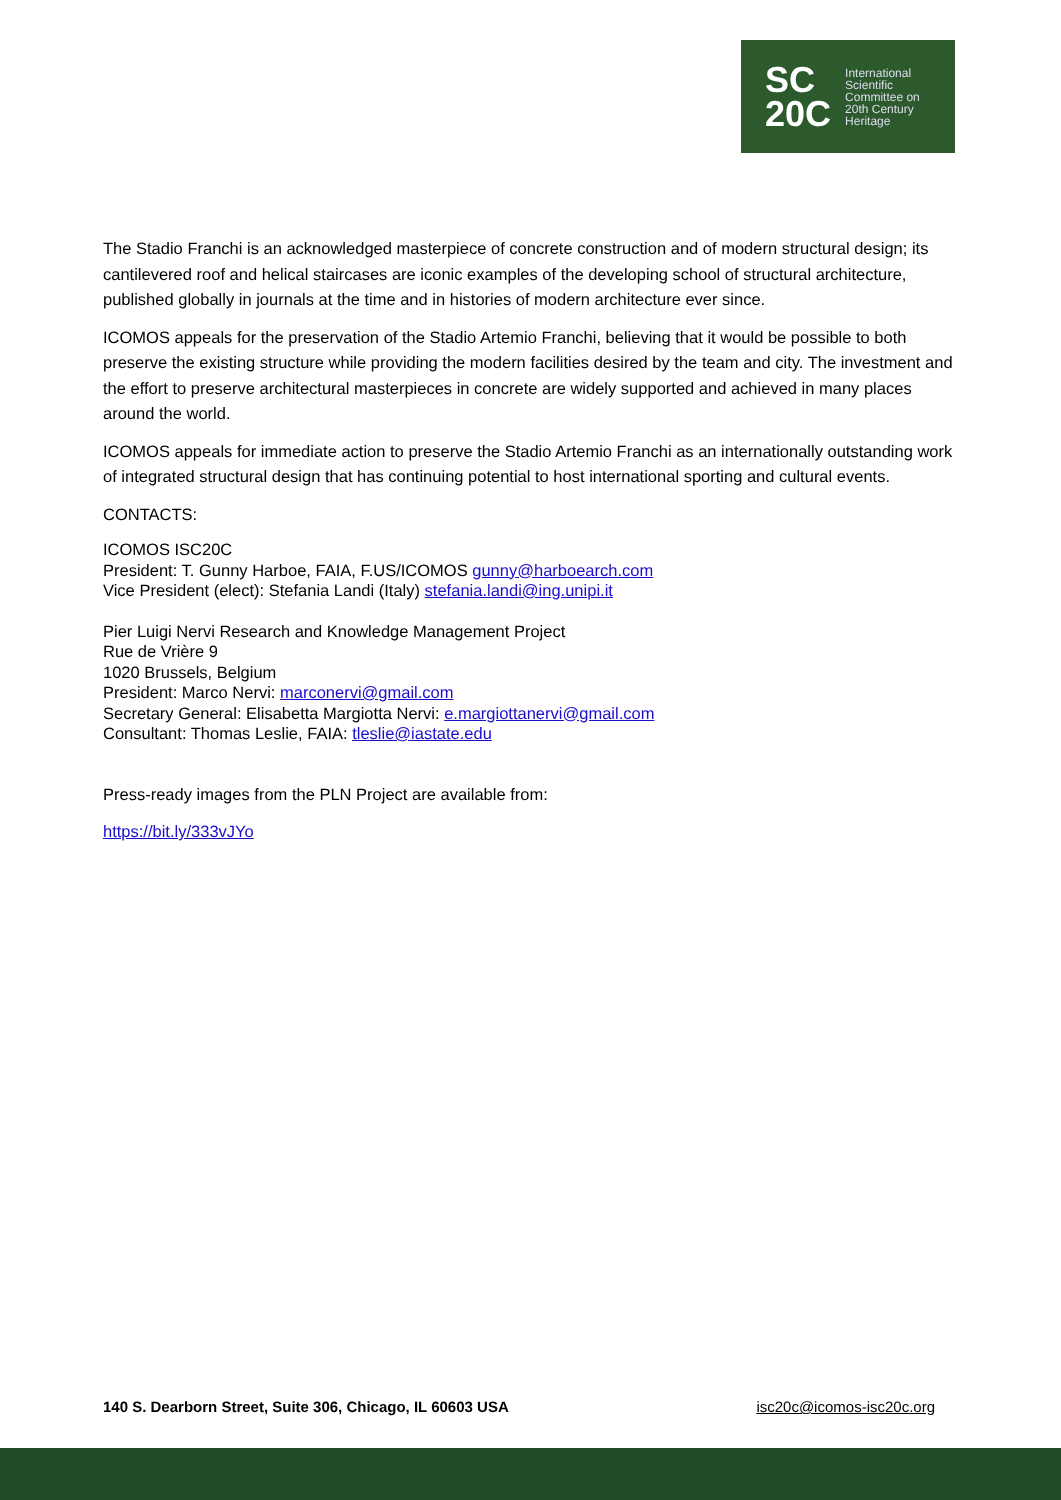SC
20C
International
Scientific
Committee on
20th Century
Heritage
The Stadio Franchi is an acknowledged masterpiece of concrete construction and of modern structural design; its cantilevered roof and helical staircases are iconic examples of the developing school of structural architecture, published globally in journals at the time and in histories of modern architecture ever since.
ICOMOS appeals for the preservation of the Stadio Artemio Franchi, believing that it would be possible to both preserve the existing structure while providing the modern facilities desired by the team and city. The investment and the effort to preserve architectural masterpieces in concrete are widely supported and achieved in many places around the world.
ICOMOS appeals for immediate action to preserve the Stadio Artemio Franchi as an internationally outstanding work of integrated structural design that has continuing potential to host international sporting and cultural events.
CONTACTS:
ICOMOS ISC20C
President: T. Gunny Harboe, FAIA, F.US/ICOMOS gunny@harboearch.com
Vice President (elect): Stefania Landi (Italy) stefania.landi@ing.unipi.it
Pier Luigi Nervi Research and Knowledge Management Project
Rue de Vrière 9
1020 Brussels, Belgium
President: Marco Nervi: marconervi@gmail.com
Secretary General: Elisabetta Margiotta Nervi: e.margiottanervi@gmail.com
Consultant: Thomas Leslie, FAIA: tleslie@iastate.edu
Press-ready images from the PLN Project are available from:
https://bit.ly/333vJYo
140 S. Dearborn Street, Suite 306, Chicago, IL 60603 USA isc20c@icomos-isc20c.org